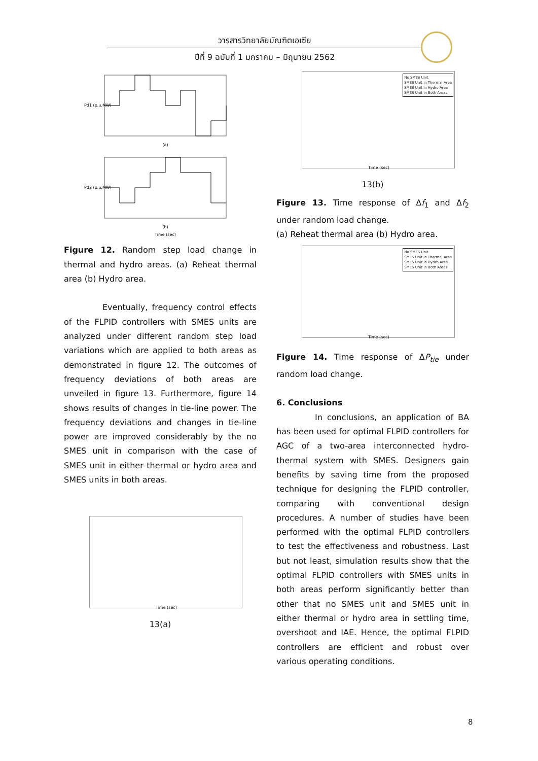วารสารวิทยาลัยบัณฑิตเอเซีย
ปีที่ 9 ฉบับที่ 1 มกราคม – มิถุนายน 2562
(a)
(b)
Time (sec)
Pd1 (p.u.MW)
Pd2 (p.u.MW)
Figure 12. Random step load change in thermal and hydro areas. (a) Reheat thermal area (b) Hydro area.
Eventually, frequency control effects of the FLPID controllers with SMES units are analyzed under different random step load variations which are applied to both areas as demonstrated in figure 12. The outcomes of frequency deviations of both areas are unveiled in figure 13. Furthermore, figure 14 shows results of changes in tie-line power. The frequency deviations and changes in tie-line power are improved considerably by the no SMES unit in comparison with the case of SMES unit in either thermal or hydro area and SMES units in both areas.
Time (sec)
13(a)
Time (sec)
No SMES Unit
SMES Unit in Thermal Area
SMES Unit in Hydro Area
SMES Unit in Both Areas
13(b)
Figure 13. Time response of Δf<sub>1</sub> and Δf<sub>2</sub> under random load change.
(a) Reheat thermal area (b) Hydro area.
Time (sec)
No SMES Unit
SMES Unit in Thermal Area
SMES Unit in Hydro Area
SMES Unit in Both Areas
Figure 14. Time response of ΔP<sub>tie</sub> under random load change.
6. Conclusions
In conclusions, an application of BA has been used for optimal FLPID controllers for AGC of a two-area interconnected hydro-thermal system with SMES. Designers gain benefits by saving time from the proposed technique for designing the FLPID controller, comparing with conventional design procedures. A number of studies have been performed with the optimal FLPID controllers to test the effectiveness and robustness. Last but not least, simulation results show that the optimal FLPID controllers with SMES units in both areas perform significantly better than other that no SMES unit and SMES unit in either thermal or hydro area in settling time, overshoot and IAE. Hence, the optimal FLPID controllers are efficient and robust over various operating conditions.
8